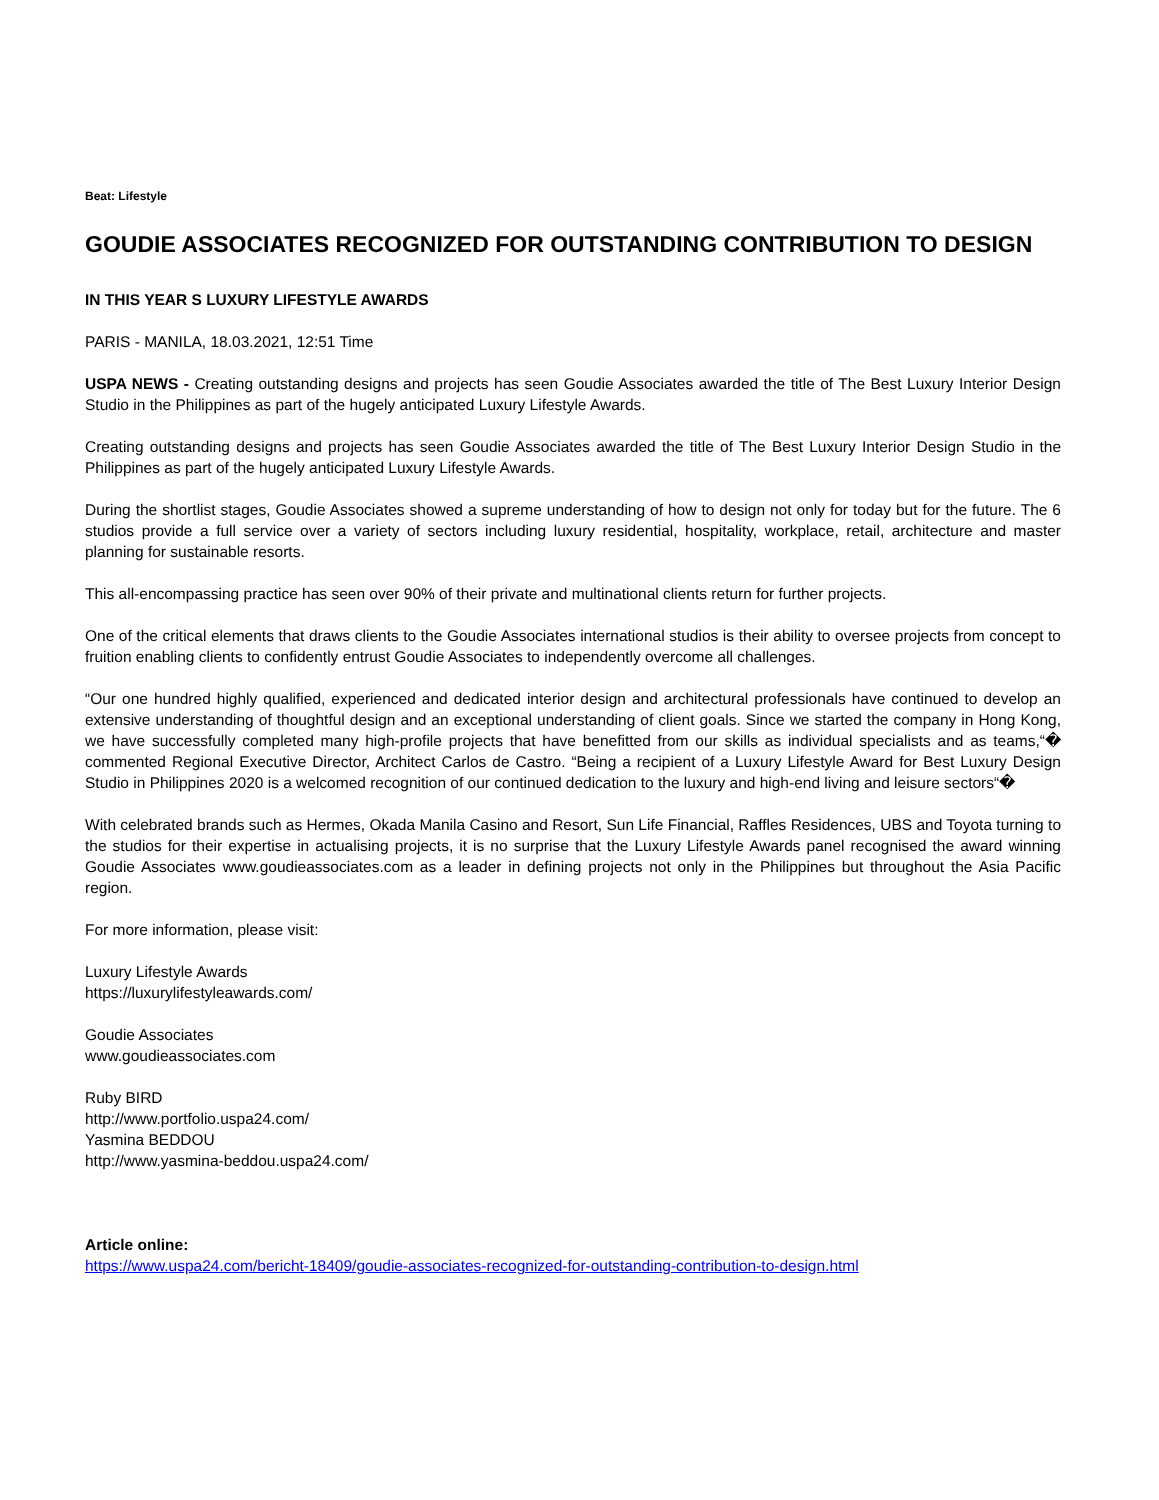Beat: Lifestyle
GOUDIE ASSOCIATES RECOGNIZED FOR OUTSTANDING CONTRIBUTION TO DESIGN
IN THIS YEAR S LUXURY LIFESTYLE AWARDS
PARIS - MANILA, 18.03.2021, 12:51 Time
USPA NEWS - Creating outstanding designs and projects has seen Goudie Associates awarded the title of The Best Luxury Interior Design Studio in the Philippines as part of the hugely anticipated Luxury Lifestyle Awards.
Creating outstanding designs and projects has seen Goudie Associates awarded the title of The Best Luxury Interior Design Studio in the Philippines as part of the hugely anticipated Luxury Lifestyle Awards.
During the shortlist stages, Goudie Associates showed a supreme understanding of how to design not only for today but for the future. The 6 studios provide a full service over a variety of sectors including luxury residential, hospitality, workplace, retail, architecture and master planning for sustainable resorts.
This all-encompassing practice has seen over 90% of their private and multinational clients return for further projects.
One of the critical elements that draws clients to the Goudie Associates international studios is their ability to oversee projects from concept to fruition enabling clients to confidently entrust Goudie Associates to independently overcome all challenges.
“Our one hundred highly qualified, experienced and dedicated interior design and architectural professionals have continued to develop an extensive understanding of thoughtful design and an exceptional understanding of client goals. Since we started the company in Hong Kong, we have successfully completed many high-profile projects that have benefitted from our skills as individual specialists and as teams,“� commented Regional Executive Director, Architect Carlos de Castro. “Being a recipient of a Luxury Lifestyle Award for Best Luxury Design Studio in Philippines 2020 is a welcomed recognition of our continued dedication to the luxury and high-end living and leisure sectors“�
With celebrated brands such as Hermes, Okada Manila Casino and Resort, Sun Life Financial, Raffles Residences, UBS and Toyota turning to the studios for their expertise in actualising projects, it is no surprise that the Luxury Lifestyle Awards panel recognised the award winning Goudie Associates www.goudieassociates.com as a leader in defining projects not only in the Philippines but throughout the Asia Pacific region.
For more information, please visit:
Luxury Lifestyle Awards
https://luxurylifestyleawards.com/
Goudie Associates
www.goudieassociates.com
Ruby BIRD
http://www.portfolio.uspa24.com/
Yasmina BEDDOU
http://www.yasmina-beddou.uspa24.com/
Article online:
https://www.uspa24.com/bericht-18409/goudie-associates-recognized-for-outstanding-contribution-to-design.html